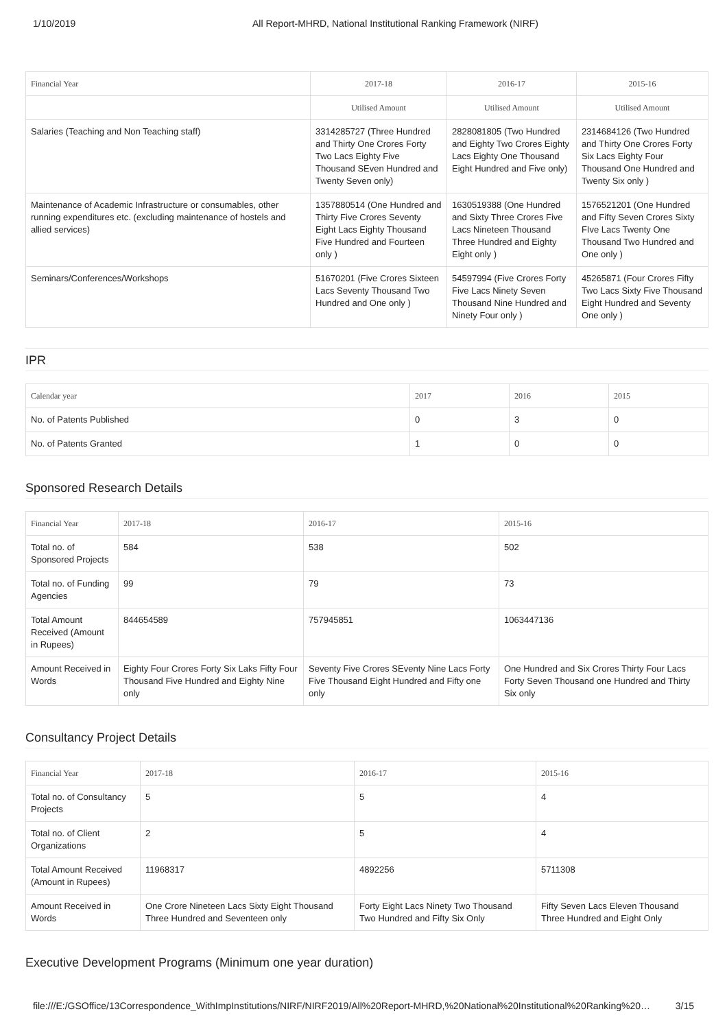1/10/2019 All Report-MHRD, National Institutional Ranking Framework (NIRF)
| Financial Year | 2017-18 | 2016-17 | 2015-16 |
| --- | --- | --- | --- |
| | Utilised Amount | Utilised Amount | Utilised Amount |
| Salaries (Teaching and Non Teaching staff) | 3314285727 (Three Hundred and Thirty One Crores Forty Two Lacs Eighty Five Thousand SEven Hundred and Twenty Seven only) | 2828081805 (Two Hundred and Eighty Two Crores Eighty Lacs Eighty One Thousand Eight Hundred and Five only) | 2314684126 (Two Hundred and Thirty One Crores Forty Six Lacs Eighty Four Thousand One Hundred and Twenty Six only ) |
| Maintenance of Academic Infrastructure or consumables, other running expenditures etc. (excluding maintenance of hostels and allied services) | 1357880514 (One Hundred and Thirty Five Crores Seventy Eight Lacs Eighty Thousand Five Hundred and Fourteen only ) | 1630519388 (One Hundred and Sixty Three Crores Five Lacs Nineteen Thousand Three Hundred and Eighty Eight only ) | 1576521201 (One Hundred and Fifty Seven Crores Sixty FIve Lacs Twenty One Thousand Two Hundred and One only ) |
| Seminars/Conferences/Workshops | 51670201 (Five Crores Sixteen Lacs Seventy Thousand Two Hundred and One only ) | 54597994 (Five Crores Forty Five Lacs Ninety Seven Thousand Nine Hundred and Ninety Four only ) | 45265871 (Four Crores Fifty Two Lacs Sixty Five Thousand Eight Hundred and Seventy One only ) |
IPR
| Calendar year | 2017 | 2016 | 2015 |
| --- | --- | --- | --- |
| No. of Patents Published | 0 | 3 | 0 |
| No. of Patents Granted | 1 | 0 | 0 |
Sponsored Research Details
| Financial Year | 2017-18 | 2016-17 | 2015-16 |
| --- | --- | --- | --- |
| Total no. of Sponsored Projects | 584 | 538 | 502 |
| Total no. of Funding Agencies | 99 | 79 | 73 |
| Total Amount Received (Amount in Rupees) | 844654589 | 757945851 | 1063447136 |
| Amount Received in Words | Eighty Four Crores Forty Six Laks Fifty Four Thousand Five Hundred and Eighty Nine only | Seventy Five Crores SEventy Nine Lacs Forty Five Thousand Eight Hundred and Fifty one only | One Hundred and Six Crores Thirty Four Lacs Forty Seven Thousand one Hundred and Thirty Six only |
Consultancy Project Details
| Financial Year | 2017-18 | 2016-17 | 2015-16 |
| --- | --- | --- | --- |
| Total no. of Consultancy Projects | 5 | 5 | 4 |
| Total no. of Client Organizations | 2 | 5 | 4 |
| Total Amount Received (Amount in Rupees) | 11968317 | 4892256 | 5711308 |
| Amount Received in Words | One Crore Nineteen Lacs Sixty Eight Thousand Three Hundred and Seventeen only | Forty Eight Lacs Ninety Two Thousand Two Hundred and Fifty Six Only | Fifty Seven Lacs Eleven Thousand Three Hundred and Eight Only |
Executive Development Programs (Minimum one year duration)
file:///E:/GSOffice/13Correspondence_WithImpInstitutions/NIRF/NIRF2019/All%20Report-MHRD,%20National%20Institutional%20Ranking%20… 3/15